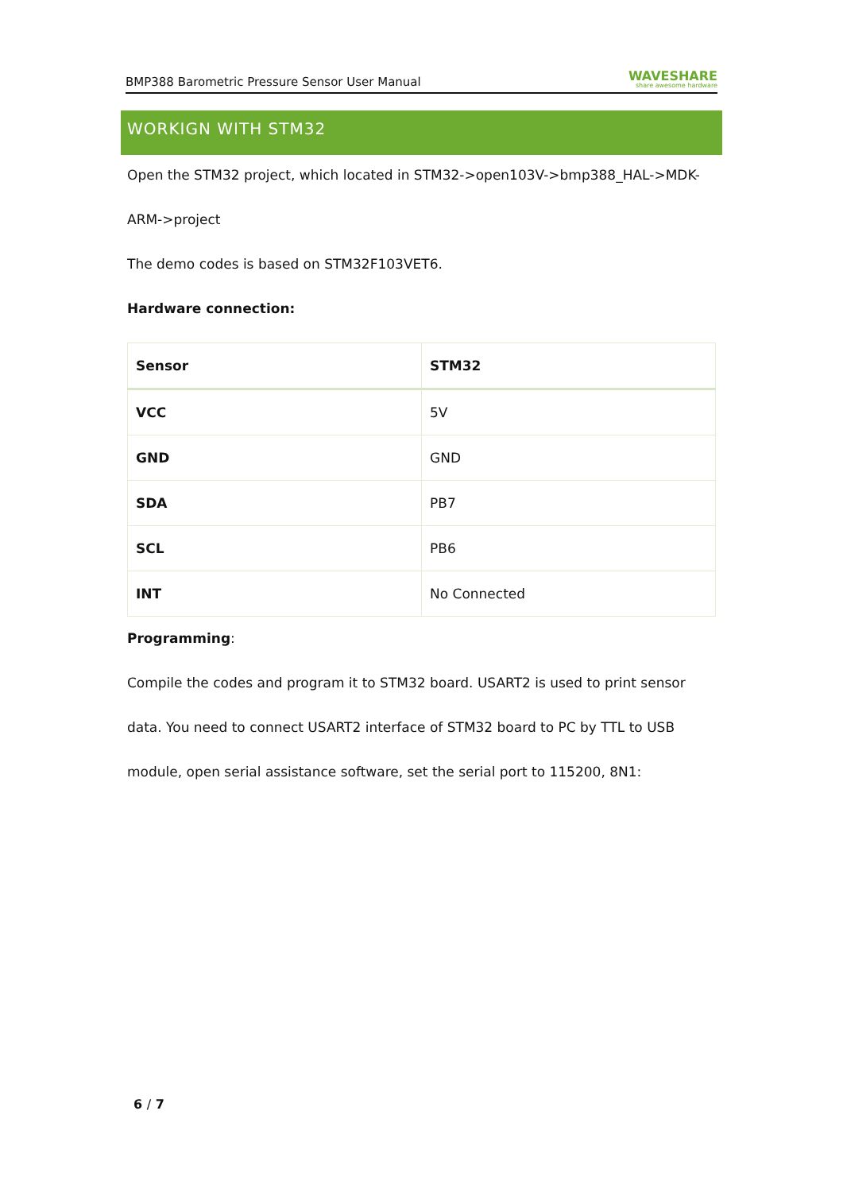BMP388 Barometric Pressure Sensor User Manual WAVESHARE
share awesome hardware
WORKIGN WITH STM32
Open the STM32 project, which located in STM32->open103V->bmp388_HAL->MDK-
ARM->project
The demo codes is based on STM32F103VET6.
Hardware connection:
| Sensor | STM32 |
| --- | --- |
| VCC | 5V |
| GND | GND |
| SDA | PB7 |
| SCL | PB6 |
| INT | No Connected |
Programming:
Compile the codes and program it to STM32 board. USART2 is used to print sensor
data. You need to connect USART2 interface of STM32 board to PC by TTL to USB
module, open serial assistance software, set the serial port to 115200, 8N1:
6 / 7